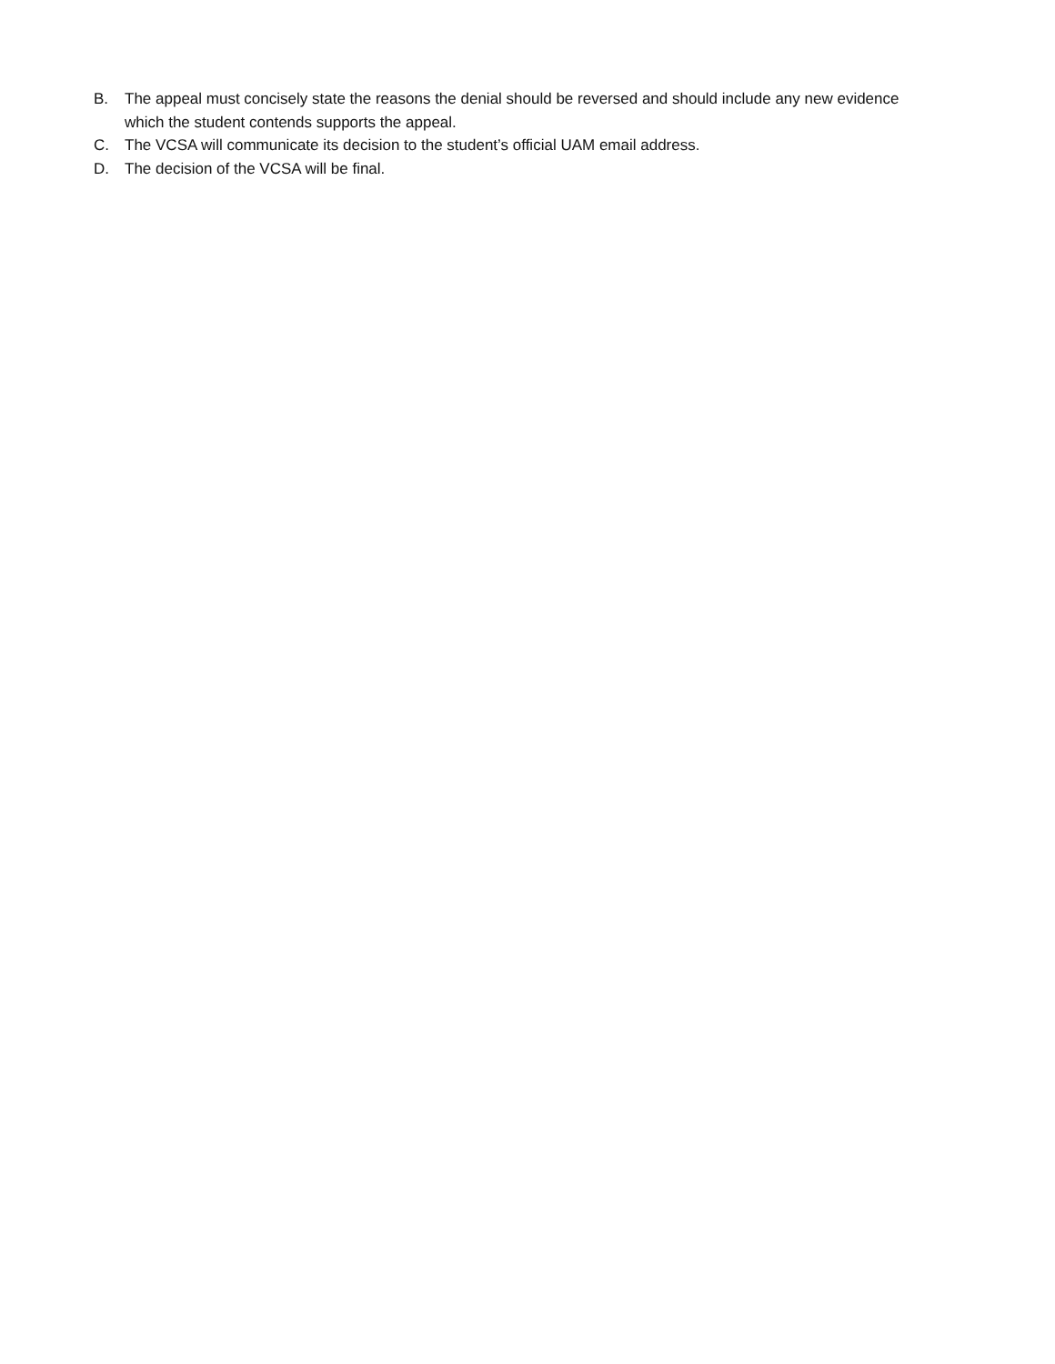B. The appeal must concisely state the reasons the denial should be reversed and should include any new evidence which the student contends supports the appeal.
C. The VCSA will communicate its decision to the student’s official UAM email address.
D. The decision of the VCSA will be final.